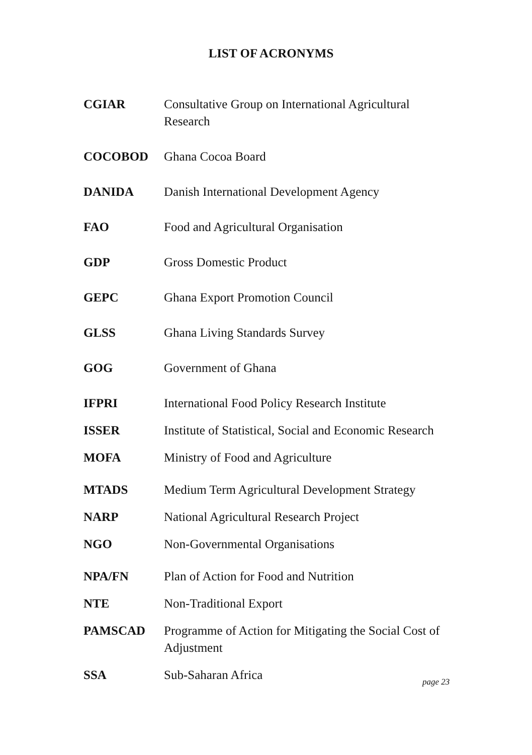LIST OF ACRONYMS
| CGIAR | Consultative Group on International Agricultural Research |
| COCOBOD | Ghana Cocoa Board |
| DANIDA | Danish International Development Agency |
| FAO | Food and Agricultural Organisation |
| GDP | Gross Domestic Product |
| GEPC | Ghana Export Promotion Council |
| GLSS | Ghana Living Standards Survey |
| GOG | Government of Ghana |
| IFPRI | International Food Policy Research Institute |
| ISSER | Institute of Statistical, Social and Economic Research |
| MOFA | Ministry of Food and Agriculture |
| MTADS | Medium Term Agricultural Development Strategy |
| NARP | National Agricultural Research Project |
| NGO | Non-Governmental Organisations |
| NPA/FN | Plan of Action for Food and Nutrition |
| NTE | Non-Traditional Export |
| PAMSCAD | Programme of Action for Mitigating the Social Cost of Adjustment |
| SSA | Sub-Saharan Africa |
page 23